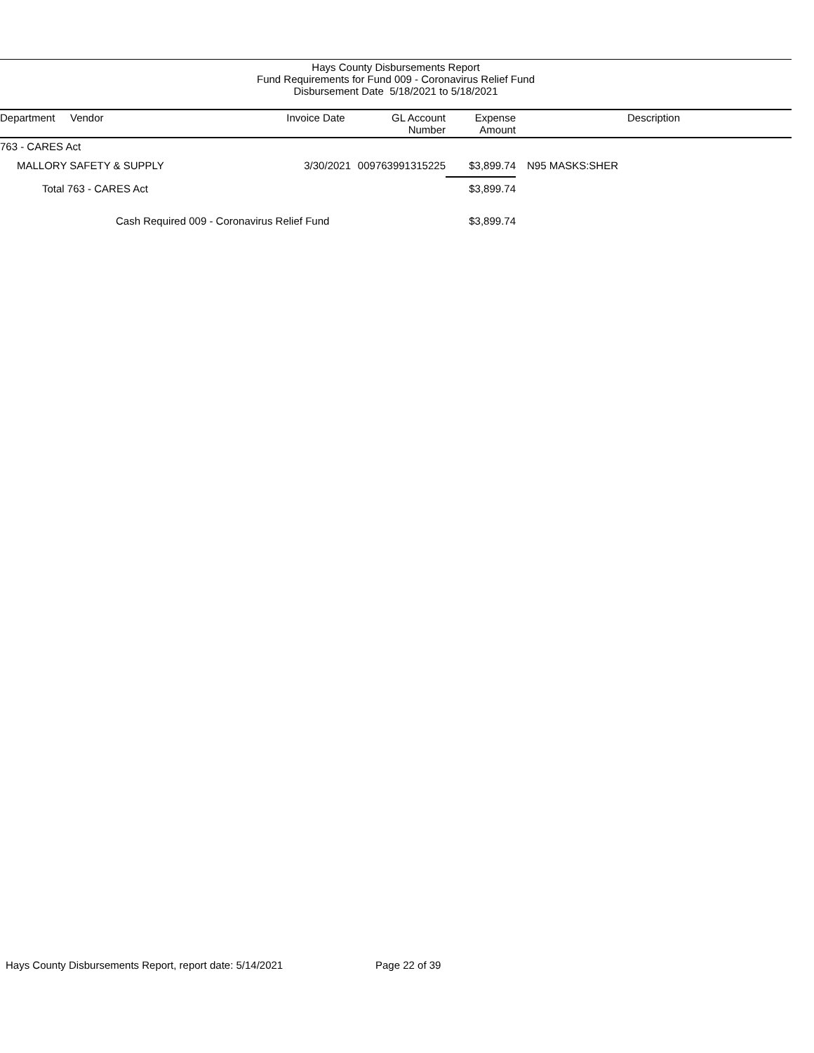Hays County Disbursements Report
Fund Requirements for Fund 009 - Coronavirus Relief Fund
Disbursement Date 5/18/2021 to 5/18/2021
| Department | Vendor | Invoice Date | GL Account Number | Expense Amount | Description |
| --- | --- | --- | --- | --- | --- |
| 763 - CARES Act | | | | | |
| MALLORY SAFETY & SUPPLY | | 3/30/2021 | 009763991315225 | $3,899.74 | N95 MASKS:SHER |
| Total 763 - CARES Act | | | | $3,899.74 | |
| Cash Required 009 - Coronavirus Relief Fund | | | | $3,899.74 | |
Hays County Disbursements Report, report date: 5/14/2021
Page 22 of 39